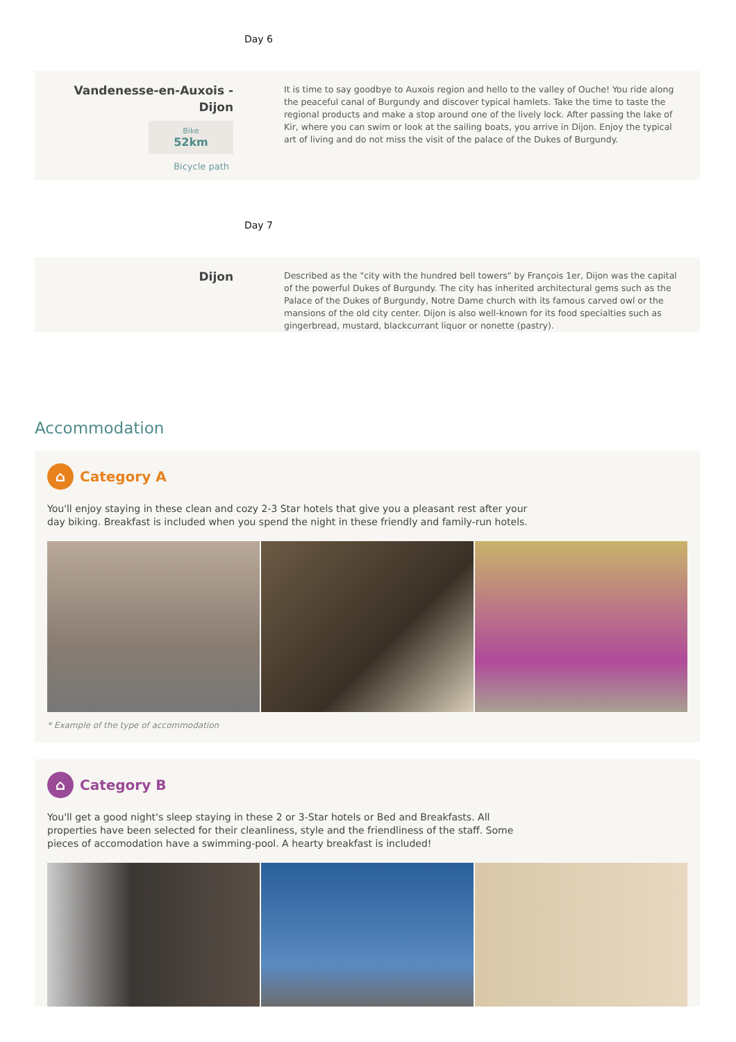Day 6
Vandenesse-en-Auxois -
Dijon
Bike 52km
Bicycle path
It is time to say goodbye to Auxois region and hello to the valley of Ouche! You ride along the peaceful canal of Burgundy and discover typical hamlets. Take the time to taste the regional products and make a stop around one of the lively lock. After passing the lake of Kir, where you can swim or look at the sailing boats, you arrive in Dijon. Enjoy the typical art of living and do not miss the visit of the palace of the Dukes of Burgundy.
Day 7
Dijon
Described as the "city with the hundred bell towers" by François 1er, Dijon was the capital of the powerful Dukes of Burgundy. The city has inherited architectural gems such as the Palace of the Dukes of Burgundy, Notre Dame church with its famous carved owl or the mansions of the old city center. Dijon is also well-known for its food specialties such as gingerbread, mustard, blackcurrant liquor or nonette (pastry).
Accommodation
⌂
Category A
You'll enjoy staying in these clean and cozy 2-3 Star hotels that give you a pleasant rest after your day biking. Breakfast is included when you spend the night in these friendly and family-run hotels.
* Example of the type of accommodation
⌂
Category B
You'll get a good night's sleep staying in these 2 or 3-Star hotels or Bed and Breakfasts. All properties have been selected for their cleanliness, style and the friendliness of the staff. Some pieces of accomodation have a swimming-pool. A hearty breakfast is included!